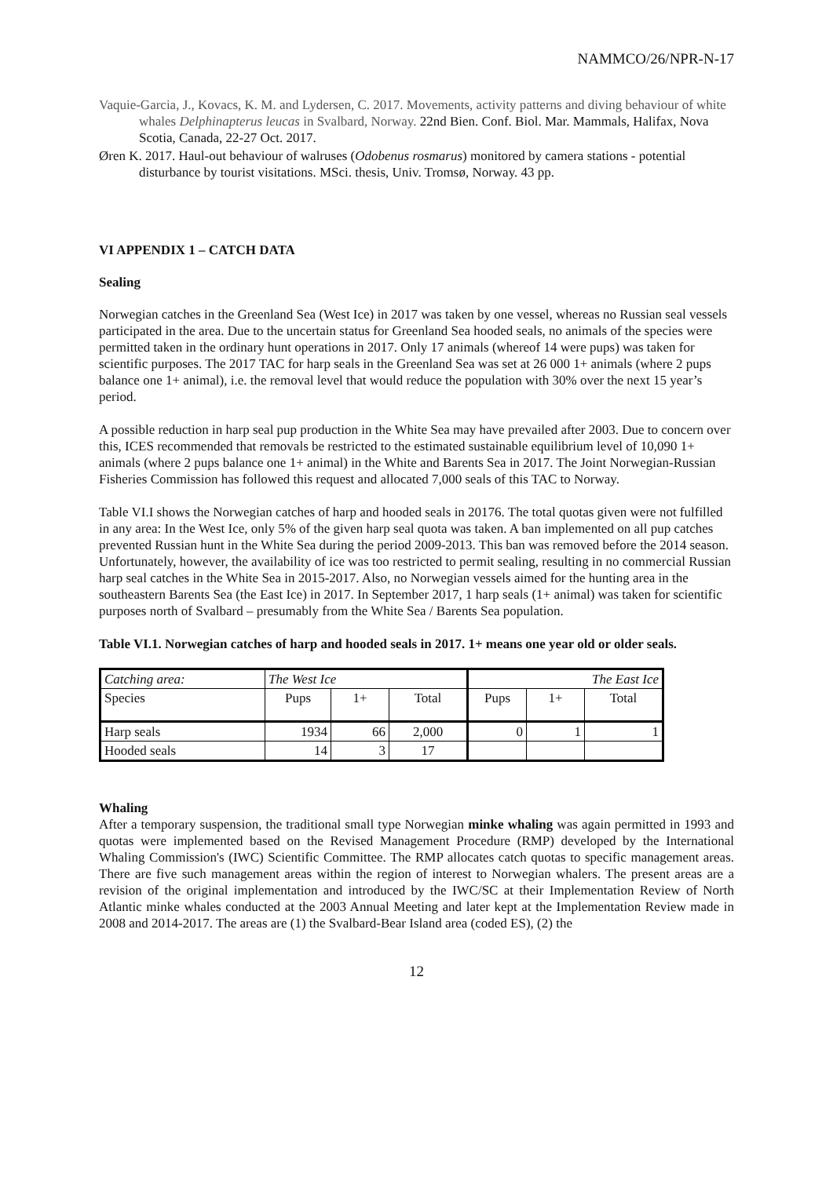NAMMCO/26/NPR-N-17
Vaquie-Garcia, J., Kovacs, K. M. and Lydersen, C. 2017. Movements, activity patterns and diving behaviour of white whales Delphinapterus leucas in Svalbard, Norway. 22nd Bien. Conf. Biol. Mar. Mammals, Halifax, Nova Scotia, Canada, 22-27 Oct. 2017.
Øren K. 2017. Haul-out behaviour of walruses (Odobenus rosmarus) monitored by camera stations - potential disturbance by tourist visitations. MSci. thesis, Univ. Tromsø, Norway. 43 pp.
VI APPENDIX 1 – CATCH DATA
Sealing
Norwegian catches in the Greenland Sea (West Ice) in 2017 was taken by one vessel, whereas no Russian seal vessels participated in the area. Due to the uncertain status for Greenland Sea hooded seals, no animals of the species were permitted taken in the ordinary hunt operations in 2017. Only 17 animals (whereof 14 were pups) was taken for scientific purposes. The 2017 TAC for harp seals in the Greenland Sea was set at 26 000 1+ animals (where 2 pups balance one 1+ animal), i.e. the removal level that would reduce the population with 30% over the next 15 year’s period.
A possible reduction in harp seal pup production in the White Sea may have prevailed after 2003. Due to concern over this, ICES recommended that removals be restricted to the estimated sustainable equilibrium level of 10,090 1+ animals (where 2 pups balance one 1+ animal) in the White and Barents Sea in 2017. The Joint Norwegian-Russian Fisheries Commission has followed this request and allocated 7,000 seals of this TAC to Norway.
Table VI.I shows the Norwegian catches of harp and hooded seals in 20176. The total quotas given were not fulfilled in any area: In the West Ice, only 5% of the given harp seal quota was taken. A ban implemented on all pup catches prevented Russian hunt in the White Sea during the period 2009-2013. This ban was removed before the 2014 season. Unfortunately, however, the availability of ice was too restricted to permit sealing, resulting in no commercial Russian harp seal catches in the White Sea in 2015-2017. Also, no Norwegian vessels aimed for the hunting area in the southeastern Barents Sea (the East Ice) in 2017. In September 2017, 1 harp seals (1+ animal) was taken for scientific purposes north of Svalbard – presumably from the White Sea / Barents Sea population.
Table VI.1. Norwegian catches of harp and hooded seals in 2017. 1+ means one year old or older seals.
| Catching area: | The West Ice | | | The East Ice | | |
| Species | Pups | 1+ | Total | Pups | 1+ | Total |
| Harp seals | 1934 | 66 | 2,000 | 0 | 1 | 1 |
| Hooded seals | 14 | 3 | 17 | | | |
Whaling
After a temporary suspension, the traditional small type Norwegian minke whaling was again permitted in 1993 and quotas were implemented based on the Revised Management Procedure (RMP) developed by the International Whaling Commission's (IWC) Scientific Committee. The RMP allocates catch quotas to specific management areas. There are five such management areas within the region of interest to Norwegian whalers. The present areas are a revision of the original implementation and introduced by the IWC/SC at their Implementation Review of North Atlantic minke whales conducted at the 2003 Annual Meeting and later kept at the Implementation Review made in 2008 and 2014-2017. The areas are (1) the Svalbard-Bear Island area (coded ES), (2) the
12